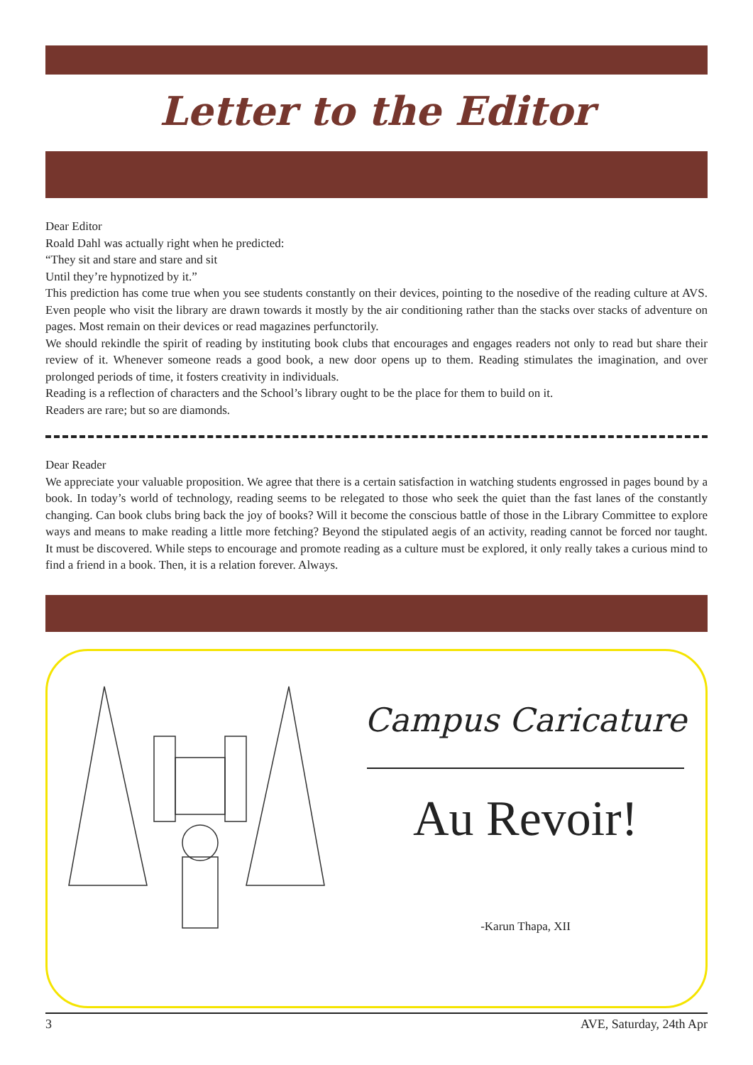Letter to the Editor
Dear Editor
Roald Dahl was actually right when he predicted:
“They sit and stare and stare and sit
Until they’re hypnotized by it.”
This prediction has come true when you see students constantly on their devices, pointing to the nosedive of the reading culture at AVS. Even people who visit the library are drawn towards it mostly by the air conditioning rather than the stacks over stacks of adventure on pages. Most remain on their devices or read magazines perfunctorily.
We should rekindle the spirit of reading by instituting book clubs that encourages and engages readers not only to read but share their review of it. Whenever someone reads a good book, a new door opens up to them. Reading stimulates the imagination, and over prolonged periods of time, it fosters creativity in individuals.
Reading is a reflection of characters and the School’s library ought to be the place for them to build on it.
Readers are rare; but so are diamonds.
Dear Reader
We appreciate your valuable proposition. We agree that there is a certain satisfaction in watching students engrossed in pages bound by a book. In today’s world of technology, reading seems to be relegated to those who seek the quiet than the fast lanes of the constantly changing. Can book clubs bring back the joy of books? Will it become the conscious battle of those in the Library Committee to explore ways and means to make reading a little more fetching? Beyond the stipulated aegis of an activity, reading cannot be forced nor taught. It must be discovered. While steps to encourage and promote reading as a culture must be explored, it only really takes a curious mind to find a friend in a book. Then, it is a relation forever. Always.
Campus Caricature
Au Revoir!
-Karun Thapa, XII
3 AVE, Saturday, 24th Apr